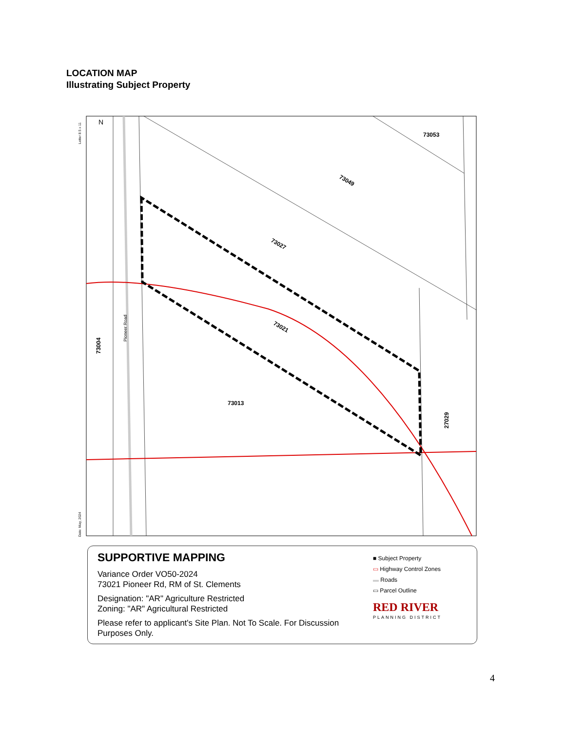LOCATION MAP
Illustrating Subject Property
Letter 8.5 x 11
Date: May, 2024
N
73053
73049
73027
73021
73013
73004
Pioneer Road
27029
SUPPORTIVE MAPPING
Variance Order VO50-2024
73021 Pioneer Rd, RM of St. Clements
Designation: "AR" Agriculture Restricted
Zoning: "AR" Agricultural Restricted
Please refer to applicant's Site Plan. Not To Scale. For Discussion Purposes Only.
■ Subject Property
▭ Highway Control Zones
▬ Roads
▭ Parcel Outline
RED RIVER
PLANNING DISTRICT
4